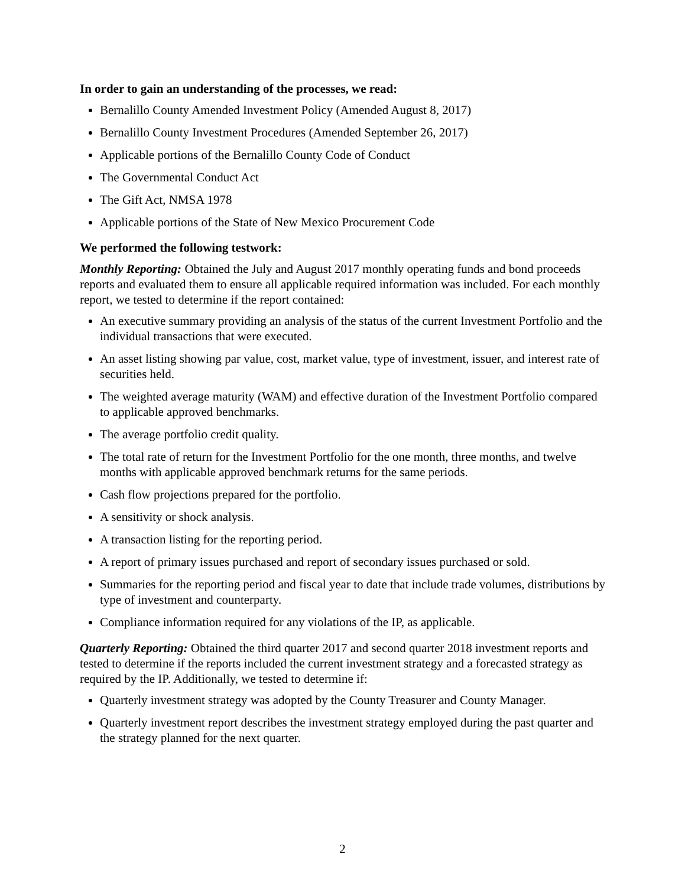In order to gain an understanding of the processes, we read:
Bernalillo County Amended Investment Policy (Amended August 8, 2017)
Bernalillo County Investment Procedures (Amended September 26, 2017)
Applicable portions of the Bernalillo County Code of Conduct
The Governmental Conduct Act
The Gift Act, NMSA 1978
Applicable portions of the State of New Mexico Procurement Code
We performed the following testwork:
Monthly Reporting: Obtained the July and August 2017 monthly operating funds and bond proceeds reports and evaluated them to ensure all applicable required information was included. For each monthly report, we tested to determine if the report contained:
An executive summary providing an analysis of the status of the current Investment Portfolio and the individual transactions that were executed.
An asset listing showing par value, cost, market value, type of investment, issuer, and interest rate of securities held.
The weighted average maturity (WAM) and effective duration of the Investment Portfolio compared to applicable approved benchmarks.
The average portfolio credit quality.
The total rate of return for the Investment Portfolio for the one month, three months, and twelve months with applicable approved benchmark returns for the same periods.
Cash flow projections prepared for the portfolio.
A sensitivity or shock analysis.
A transaction listing for the reporting period.
A report of primary issues purchased and report of secondary issues purchased or sold.
Summaries for the reporting period and fiscal year to date that include trade volumes, distributions by type of investment and counterparty.
Compliance information required for any violations of the IP, as applicable.
Quarterly Reporting: Obtained the third quarter 2017 and second quarter 2018 investment reports and tested to determine if the reports included the current investment strategy and a forecasted strategy as required by the IP. Additionally, we tested to determine if:
Quarterly investment strategy was adopted by the County Treasurer and County Manager.
Quarterly investment report describes the investment strategy employed during the past quarter and the strategy planned for the next quarter.
2